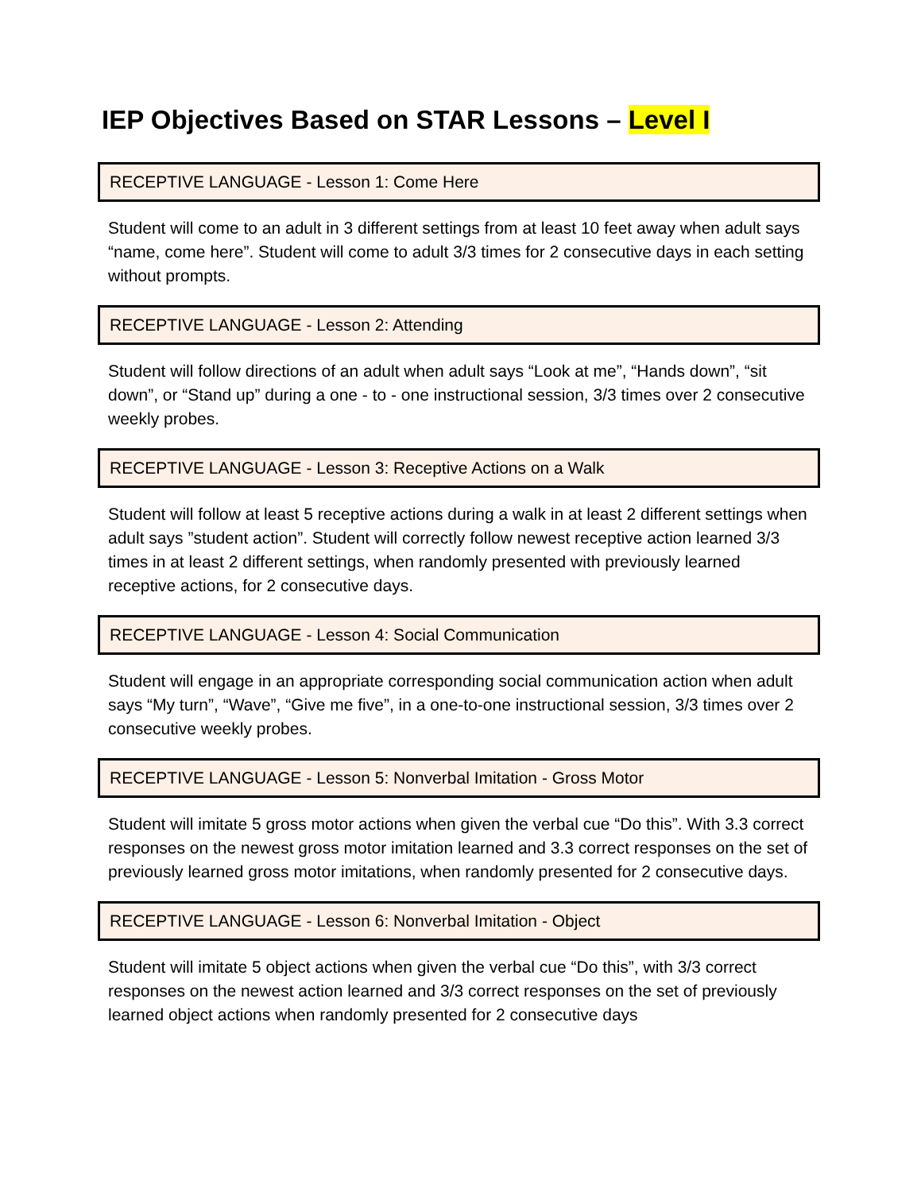IEP Objectives Based on STAR Lessons – Level I
RECEPTIVE LANGUAGE - Lesson 1: Come Here
Student will come to an adult in 3 different settings from at least 10 feet away when adult says “name, come here”. Student will come to adult 3/3 times for 2 consecutive days in each setting without prompts.
RECEPTIVE LANGUAGE - Lesson 2: Attending
Student will follow directions of an adult when adult says “Look at me”, “Hands down”, “sit down”, or “Stand up” during a one - to - one instructional session, 3/3 times over 2 consecutive weekly probes.
RECEPTIVE LANGUAGE - Lesson 3: Receptive Actions on a Walk
Student will follow at least 5 receptive actions during a walk in at least 2 different settings when adult says ”student action”. Student will correctly follow newest receptive action learned 3/3 times in at least 2 different settings, when randomly presented with previously learned receptive actions, for 2 consecutive days.
RECEPTIVE LANGUAGE - Lesson 4: Social Communication
Student will engage in an appropriate corresponding social communication action when adult says “My turn”, “Wave”, “Give me five”, in a one-to-one instructional session, 3/3 times over 2 consecutive weekly probes.
RECEPTIVE LANGUAGE - Lesson 5: Nonverbal Imitation - Gross Motor
Student will imitate 5 gross motor actions when given the verbal cue “Do this”. With 3.3 correct responses on the newest gross motor imitation learned and 3.3 correct responses on the set of previously learned gross motor imitations, when randomly presented for 2 consecutive days.
RECEPTIVE LANGUAGE - Lesson 6: Nonverbal Imitation - Object
Student will imitate 5 object actions when given the verbal cue “Do this”, with 3/3 correct responses on the newest action learned and 3/3 correct responses on the set of previously learned object actions when randomly presented for 2 consecutive days